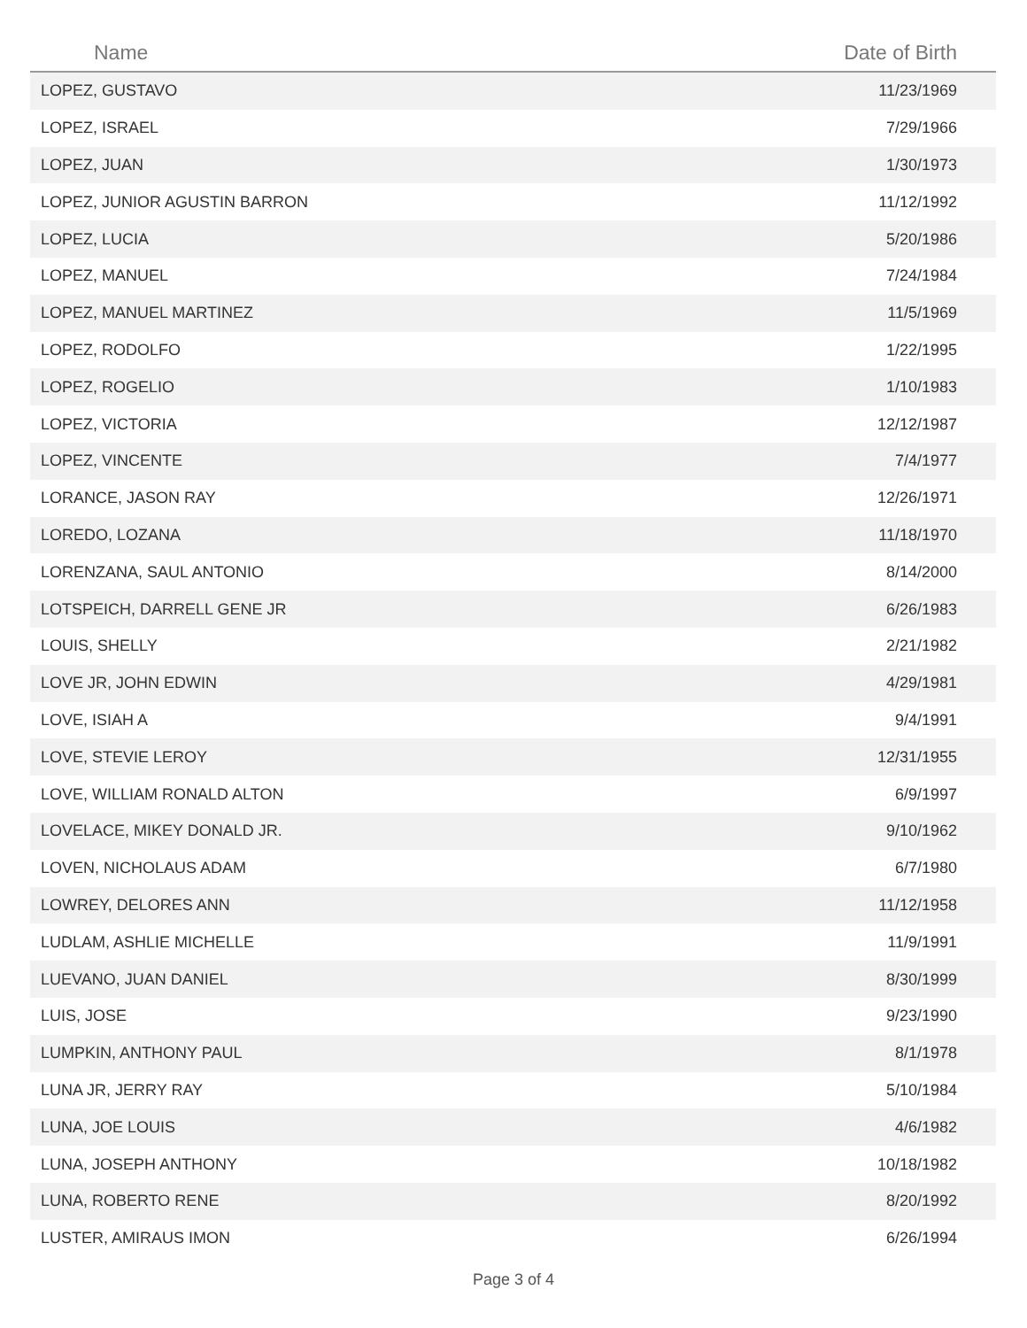| Name | Date of Birth |
| --- | --- |
| LOPEZ, GUSTAVO | 11/23/1969 |
| LOPEZ, ISRAEL | 7/29/1966 |
| LOPEZ, JUAN | 1/30/1973 |
| LOPEZ, JUNIOR AGUSTIN BARRON | 11/12/1992 |
| LOPEZ, LUCIA | 5/20/1986 |
| LOPEZ, MANUEL | 7/24/1984 |
| LOPEZ, MANUEL MARTINEZ | 11/5/1969 |
| LOPEZ, RODOLFO | 1/22/1995 |
| LOPEZ, ROGELIO | 1/10/1983 |
| LOPEZ, VICTORIA | 12/12/1987 |
| LOPEZ, VINCENTE | 7/4/1977 |
| LORANCE, JASON RAY | 12/26/1971 |
| LOREDO, LOZANA | 11/18/1970 |
| LORENZANA, SAUL ANTONIO | 8/14/2000 |
| LOTSPEICH, DARRELL GENE JR | 6/26/1983 |
| LOUIS, SHELLY | 2/21/1982 |
| LOVE JR, JOHN EDWIN | 4/29/1981 |
| LOVE, ISIAH A | 9/4/1991 |
| LOVE, STEVIE LEROY | 12/31/1955 |
| LOVE, WILLIAM RONALD ALTON | 6/9/1997 |
| LOVELACE, MIKEY DONALD JR. | 9/10/1962 |
| LOVEN, NICHOLAUS ADAM | 6/7/1980 |
| LOWREY, DELORES ANN | 11/12/1958 |
| LUDLAM, ASHLIE MICHELLE | 11/9/1991 |
| LUEVANO, JUAN DANIEL | 8/30/1999 |
| LUIS, JOSE | 9/23/1990 |
| LUMPKIN, ANTHONY PAUL | 8/1/1978 |
| LUNA JR, JERRY RAY | 5/10/1984 |
| LUNA, JOE LOUIS | 4/6/1982 |
| LUNA, JOSEPH ANTHONY | 10/18/1982 |
| LUNA, ROBERTO RENE | 8/20/1992 |
| LUSTER, AMIRAUS IMON | 6/26/1994 |
Page 3 of 4